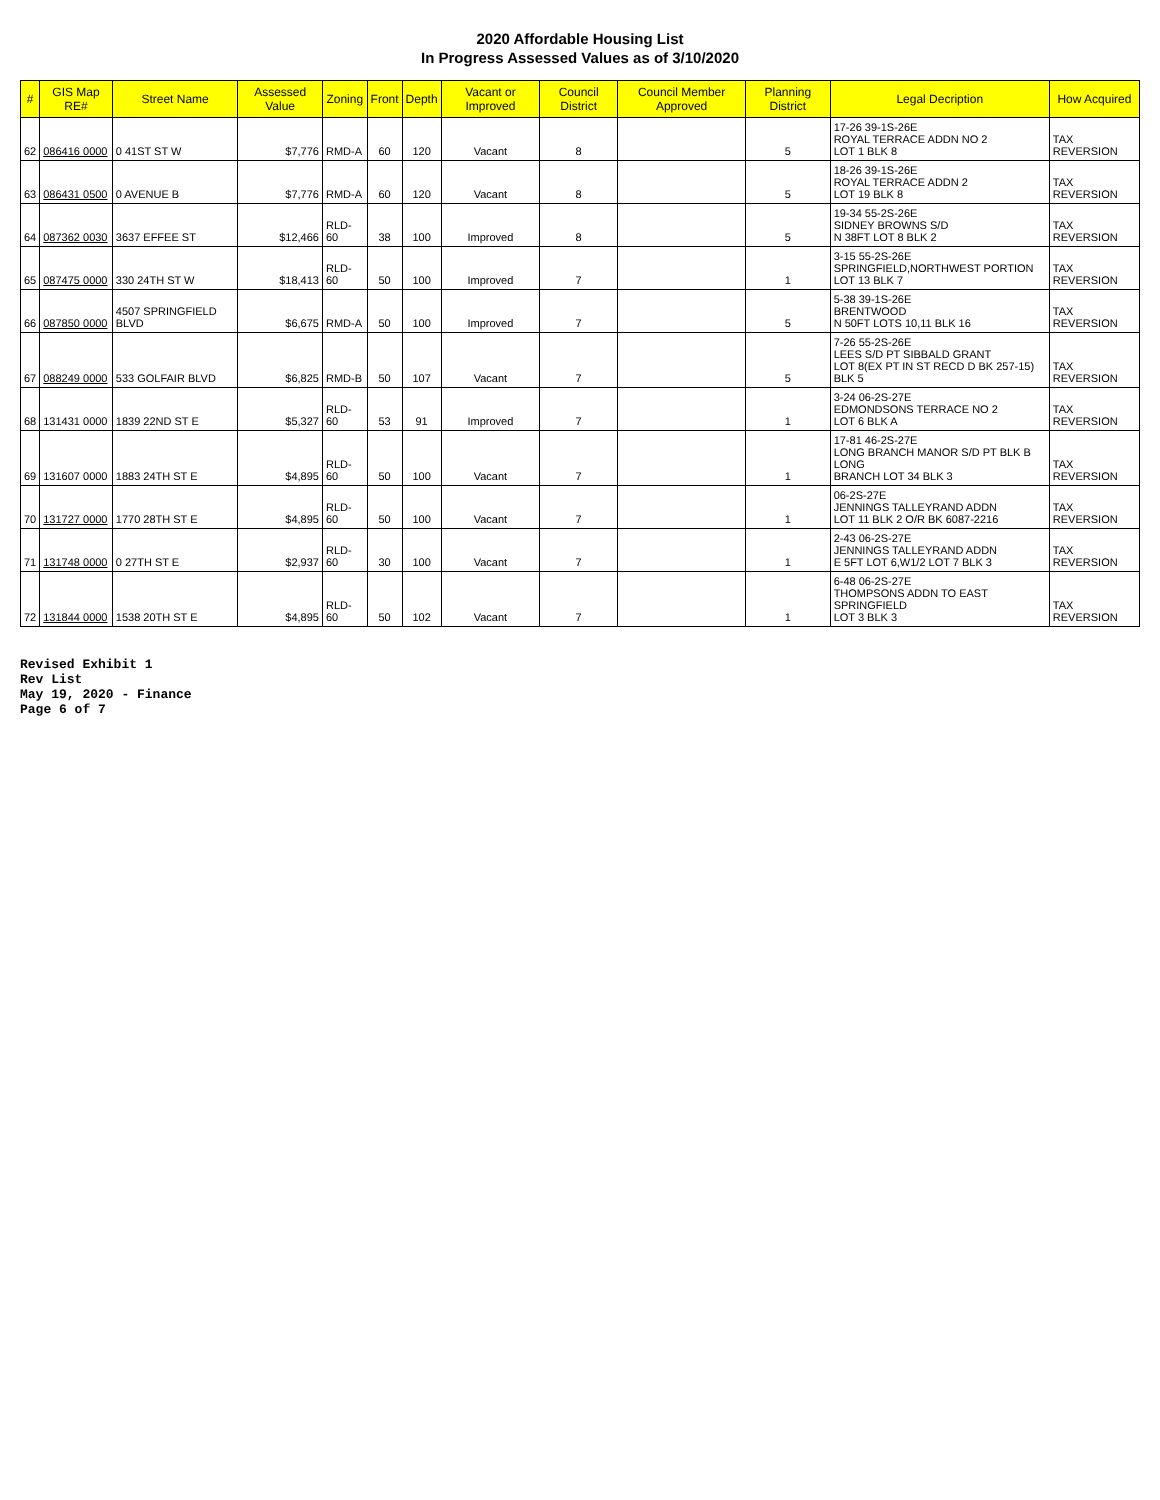2020 Affordable Housing List
In Progress Assessed Values as of 3/10/2020
| # | GIS Map RE# | Street Name | Assessed Value | Zoning | Front | Depth | Vacant or Improved | Council District | Council Member Approved | Planning District | Legal Decription | How Acquired |
| --- | --- | --- | --- | --- | --- | --- | --- | --- | --- | --- | --- | --- |
| 62 | 086416 0000 | 0 41ST ST W | $7,776 | RMD-A | 60 | 120 | Vacant | 8 | | 5 | 17-26 39-1S-26E ROYAL TERRACE ADDN NO 2 LOT 1 BLK 8 | TAX REVERSION |
| 63 | 086431 0500 | 0 AVENUE B | $7,776 | RMD-A | 60 | 120 | Vacant | 8 | | 5 | 18-26 39-1S-26E ROYAL TERRACE ADDN 2 LOT 19 BLK 8 | TAX REVERSION |
| 64 | 087362 0030 | 3637 EFFEE ST | $12,466 | RLD-60 | 38 | 100 | Improved | 8 | | 5 | 19-34 55-2S-26E SIDNEY BROWNS S/D N 38FT LOT 8 BLK 2 | TAX REVERSION |
| 65 | 087475 0000 | 330 24TH ST W | $18,413 | RLD-60 | 50 | 100 | Improved | 7 | | 1 | 3-15 55-2S-26E SPRINGFIELD,NORTHWEST PORTION LOT 13 BLK 7 | TAX REVERSION |
| 66 | 087850 0000 | 4507 SPRINGFIELD BLVD | $6,675 | RMD-A | 50 | 100 | Improved | 7 | | 5 | 5-38 39-1S-26E BRENTWOOD N 50FT LOTS 10,11 BLK 16 | TAX REVERSION |
| 67 | 088249 0000 | 533 GOLFAIR BLVD | $6,825 | RMD-B | 50 | 107 | Vacant | 7 | | 5 | 7-26 55-2S-26E LEES S/D PT SIBBALD GRANT LOT 8(EX PT IN ST RECD D BK 257-15) BLK 5 | TAX REVERSION |
| 68 | 131431 0000 | 1839 22ND ST E | $5,327 | RLD-60 | 53 | 91 | Improved | 7 | | 1 | 3-24 06-2S-27E EDMONDSONS TERRACE NO 2 LOT 6 BLK A | TAX REVERSION |
| 69 | 131607 0000 | 1883 24TH ST E | $4,895 | RLD-60 | 50 | 100 | Vacant | 7 | | 1 | 17-81 46-2S-27E LONG BRANCH MANOR S/D PT BLK B LONG BRANCH LOT 34 BLK 3 | TAX REVERSION |
| 70 | 131727 0000 | 1770 28TH ST E | $4,895 | RLD-60 | 50 | 100 | Vacant | 7 | | 1 | 06-2S-27E JENNINGS TALLEYRAND ADDN LOT 11 BLK 2 O/R BK 6087-2216 | TAX REVERSION |
| 71 | 131748 0000 | 0 27TH ST E | $2,937 | RLD-60 | 30 | 100 | Vacant | 7 | | 1 | 2-43 06-2S-27E JENNINGS TALLEYRAND ADDN E 5FT LOT 6,W1/2 LOT 7 BLK 3 | TAX REVERSION |
| 72 | 131844 0000 | 1538 20TH ST E | $4,895 | RLD-60 | 50 | 102 | Vacant | 7 | | 1 | 6-48 06-2S-27E THOMPSONS ADDN TO EAST SPRINGFIELD LOT 3 BLK 3 | TAX REVERSION |
Revised Exhibit 1
Rev List
May 19, 2020 - Finance
Page 6 of 7